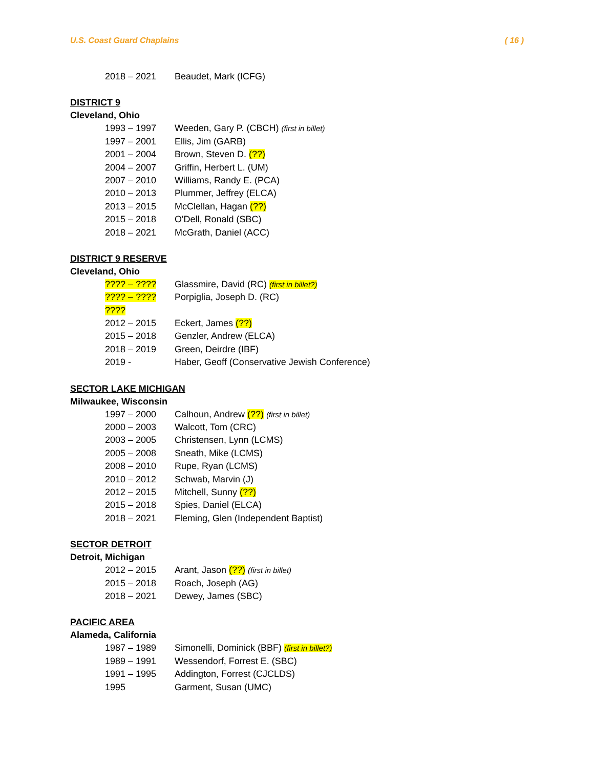U.S. Coast Guard Chaplains ( 16 )
2018 – 2021 Beaudet, Mark (ICFG)
DISTRICT 9
Cleveland, Ohio
1993 – 1997 Weeden, Gary P. (CBCH) (first in billet)
1997 – 2001 Ellis, Jim (GARB)
2001 – 2004 Brown, Steven D. (??)
2004 – 2007 Griffin, Herbert L. (UM)
2007 – 2010 Williams, Randy E. (PCA)
2010 – 2013 Plummer, Jeffrey (ELCA)
2013 – 2015 McClellan, Hagan (??)
2015 – 2018 O'Dell, Ronald (SBC)
2018 – 2021 McGrath, Daniel (ACC)
DISTRICT 9 RESERVE
Cleveland, Ohio
???? – ???? Glassmire, David (RC) (first in billet?)
???? – ???? Porpiglia, Joseph D. (RC)
????
2012 – 2015 Eckert, James (??)
2015 – 2018 Genzler, Andrew (ELCA)
2018 – 2019 Green, Deirdre (IBF)
2019 - Haber, Geoff (Conservative Jewish Conference)
SECTOR LAKE MICHIGAN
Milwaukee, Wisconsin
1997 – 2000 Calhoun, Andrew (??) (first in billet)
2000 – 2003 Walcott, Tom (CRC)
2003 – 2005 Christensen, Lynn (LCMS)
2005 – 2008 Sneath, Mike (LCMS)
2008 – 2010 Rupe, Ryan (LCMS)
2010 – 2012 Schwab, Marvin (J)
2012 – 2015 Mitchell, Sunny (??)
2015 – 2018 Spies, Daniel (ELCA)
2018 – 2021 Fleming, Glen (Independent Baptist)
SECTOR DETROIT
Detroit, Michigan
2012 – 2015 Arant, Jason (??) (first in billet)
2015 – 2018 Roach, Joseph (AG)
2018 – 2021 Dewey, James (SBC)
PACIFIC AREA
Alameda, California
1987 – 1989 Simonelli, Dominick (BBF) (first in billet?)
1989 – 1991 Wessendorf, Forrest E. (SBC)
1991 – 1995 Addington, Forrest (CJCLDS)
1995 Garment, Susan (UMC)